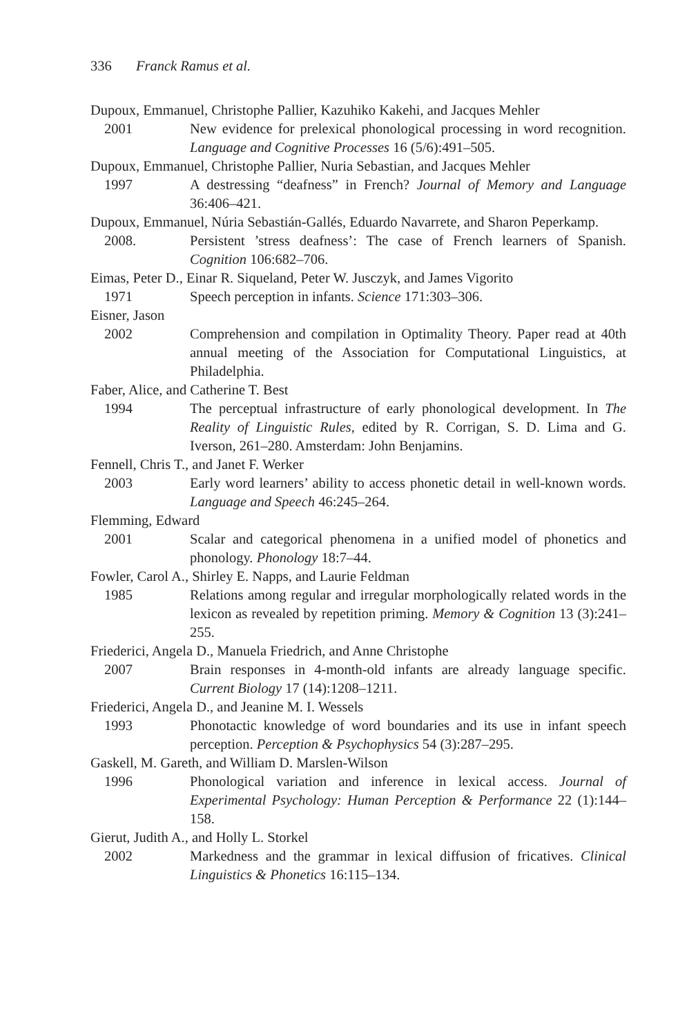336 Franck Ramus et al.
Dupoux, Emmanuel, Christophe Pallier, Kazuhiko Kakehi, and Jacques Mehler
2001 New evidence for prelexical phonological processing in word recognition. Language and Cognitive Processes 16 (5/6):491–505.
Dupoux, Emmanuel, Christophe Pallier, Nuria Sebastian, and Jacques Mehler
1997 A destressing “deafness” in French? Journal of Memory and Language 36:406–421.
Dupoux, Emmanuel, Núria Sebastián-Gallés, Eduardo Navarrete, and Sharon Peperkamp.
2008. Persistent ’stress deafness’: The case of French learners of Spanish. Cognition 106:682–706.
Eimas, Peter D., Einar R. Siqueland, Peter W. Jusczyk, and James Vigorito
1971 Speech perception in infants. Science 171:303–306.
Eisner, Jason
2002 Comprehension and compilation in Optimality Theory. Paper read at 40th annual meeting of the Association for Computational Linguistics, at Philadelphia.
Faber, Alice, and Catherine T. Best
1994 The perceptual infrastructure of early phonological development. In The Reality of Linguistic Rules, edited by R. Corrigan, S. D. Lima and G. Iverson, 261–280. Amsterdam: John Benjamins.
Fennell, Chris T., and Janet F. Werker
2003 Early word learners’ ability to access phonetic detail in well-known words. Language and Speech 46:245–264.
Flemming, Edward
2001 Scalar and categorical phenomena in a unified model of phonetics and phonology. Phonology 18:7–44.
Fowler, Carol A., Shirley E. Napps, and Laurie Feldman
1985 Relations among regular and irregular morphologically related words in the lexicon as revealed by repetition priming. Memory & Cognition 13 (3):241–255.
Friederici, Angela D., Manuela Friedrich, and Anne Christophe
2007 Brain responses in 4-month-old infants are already language specific. Current Biology 17 (14):1208–1211.
Friederici, Angela D., and Jeanine M. I. Wessels
1993 Phonotactic knowledge of word boundaries and its use in infant speech perception. Perception & Psychophysics 54 (3):287–295.
Gaskell, M. Gareth, and William D. Marslen-Wilson
1996 Phonological variation and inference in lexical access. Journal of Experimental Psychology: Human Perception & Performance 22 (1):144–158.
Gierut, Judith A., and Holly L. Storkel
2002 Markedness and the grammar in lexical diffusion of fricatives. Clinical Linguistics & Phonetics 16:115–134.